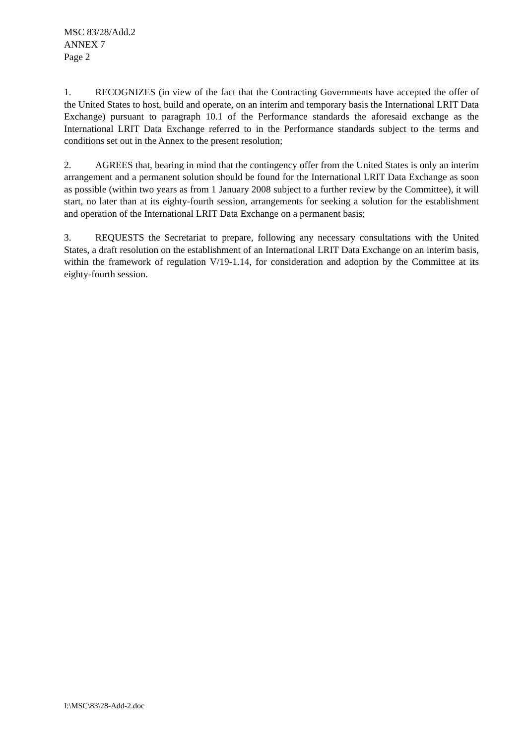MSC 83/28/Add.2
ANNEX 7
Page 2
1. RECOGNIZES (in view of the fact that the Contracting Governments have accepted the offer of the United States to host, build and operate, on an interim and temporary basis the International LRIT Data Exchange) pursuant to paragraph 10.1 of the Performance standards the aforesaid exchange as the International LRIT Data Exchange referred to in the Performance standards subject to the terms and conditions set out in the Annex to the present resolution;
2. AGREES that, bearing in mind that the contingency offer from the United States is only an interim arrangement and a permanent solution should be found for the International LRIT Data Exchange as soon as possible (within two years as from 1 January 2008 subject to a further review by the Committee), it will start, no later than at its eighty-fourth session, arrangements for seeking a solution for the establishment and operation of the International LRIT Data Exchange on a permanent basis;
3. REQUESTS the Secretariat to prepare, following any necessary consultations with the United States, a draft resolution on the establishment of an International LRIT Data Exchange on an interim basis, within the framework of regulation V/19-1.14, for consideration and adoption by the Committee at its eighty-fourth session.
I:\MSC\83\28-Add-2.doc